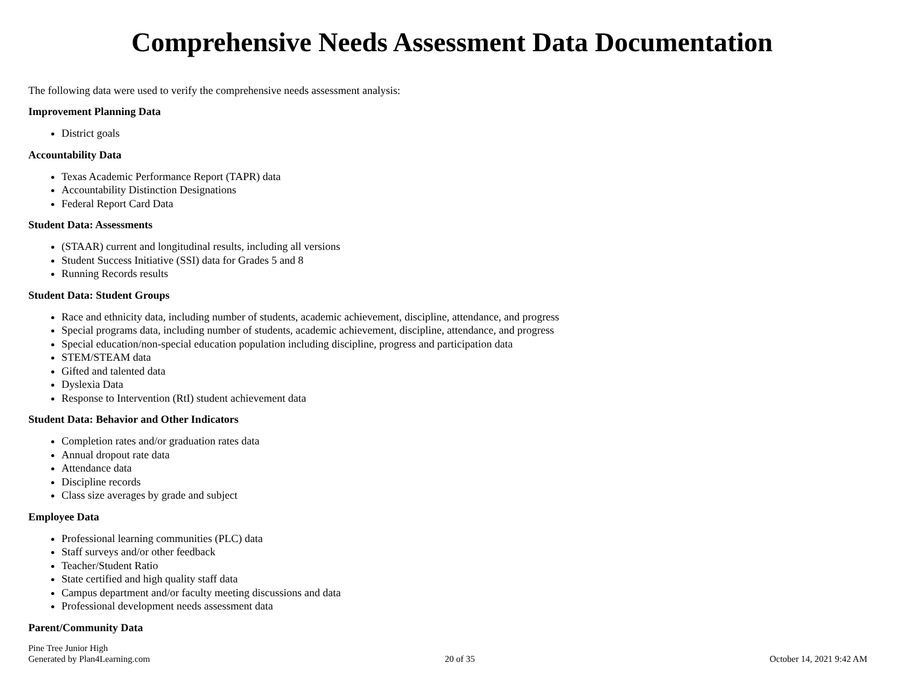Comprehensive Needs Assessment Data Documentation
The following data were used to verify the comprehensive needs assessment analysis:
Improvement Planning Data
District goals
Accountability Data
Texas Academic Performance Report (TAPR) data
Accountability Distinction Designations
Federal Report Card Data
Student Data: Assessments
(STAAR) current and longitudinal results, including all versions
Student Success Initiative (SSI) data for Grades 5 and 8
Running Records results
Student Data: Student Groups
Race and ethnicity data, including number of students, academic achievement, discipline, attendance, and progress
Special programs data, including number of students, academic achievement, discipline, attendance, and progress
Special education/non-special education population including discipline, progress and participation data
STEM/STEAM data
Gifted and talented data
Dyslexia Data
Response to Intervention (RtI) student achievement data
Student Data: Behavior and Other Indicators
Completion rates and/or graduation rates data
Annual dropout rate data
Attendance data
Discipline records
Class size averages by grade and subject
Employee Data
Professional learning communities (PLC) data
Staff surveys and/or other feedback
Teacher/Student Ratio
State certified and high quality staff data
Campus department and/or faculty meeting discussions and data
Professional development needs assessment data
Parent/Community Data
Pine Tree Junior High
Generated by Plan4Learning.com
20 of 35
October 14, 2021 9:42 AM